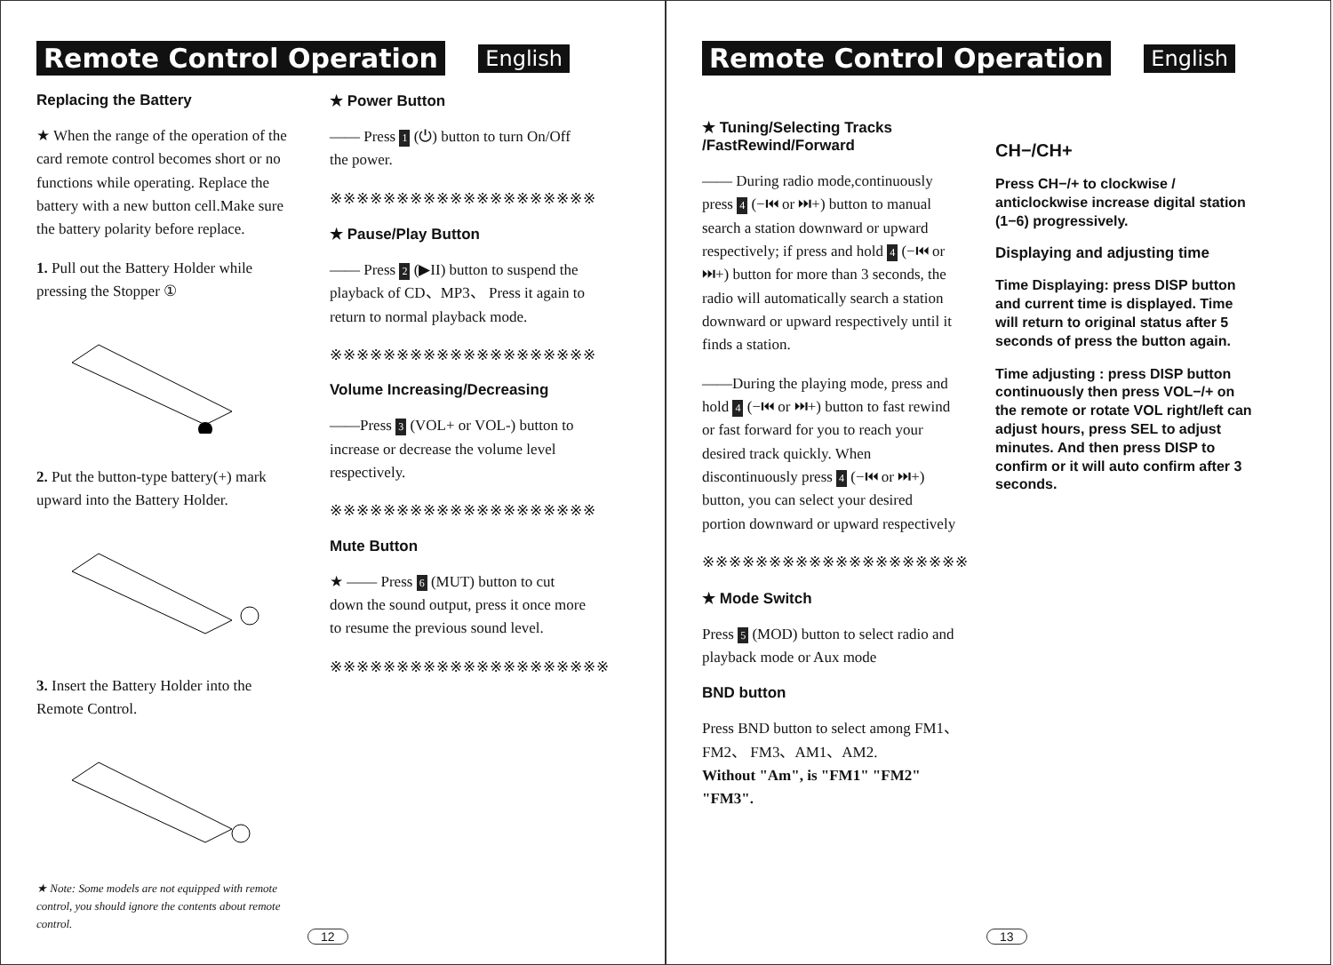Remote Control Operation English
Replacing the Battery
★ When the range of the operation of the card remote control becomes short or no functions while operating. Replace the battery with a new button cell.Make sure the battery polarity before replace.
1. Pull out the Battery Holder while pressing the Stopper ①
2. Put the button-type battery(+) mark upward into the Battery Holder.
3. Insert the Battery Holder into the Remote Control.
★ Note: Some models are not equipped with remote control, you should ignore the contents about remote control.
★ Power Button
—— Press 1 (⏻) button to turn On/Off the power.
※※※※※※※※※※※※※※※※※※※※
★ Pause/Play Button
—— Press 2 (▶II) button to suspend the playback of CD、MP3、 Press it again to return to normal playback mode.
※※※※※※※※※※※※※※※※※※※※
Volume Increasing/Decreasing
——Press 3 (VOL+ or VOL-) button to increase or decrease the volume level respectively.
※※※※※※※※※※※※※※※※※※※※
Mute Button
★ —— Press 6 (MUT) button to cut down the sound output, press it once more to resume the previous sound level.
※※※※※※※※※※※※※※※※※※※※※
12
Remote Control Operation English
★ Tuning/Selecting Tracks /FastRewind/Forward
—— During radio mode,continuously press 4 (−⏮ or ⏭+) button to manual search a station downward or upward respectively; if press and hold 4 (−⏮ or ⏭+) button for more than 3 seconds, the radio will automatically search a station downward or upward respectively until it finds a station.
——During the playing mode, press and hold 4 (−⏮ or ⏭+) button to fast rewind or fast forward for you to reach your desired track quickly. When discontinuously press 4 (−⏮ or ⏭+) button, you can select your desired portion downward or upward respectively
※※※※※※※※※※※※※※※※※※※※
★ Mode Switch
Press 5 (MOD) button to select radio and playback mode or Aux mode
BND button
Press BND button to select among FM1、FM2、 FM3、AM1、AM2.
Without "Am", is "FM1" "FM2" "FM3".
CH−/CH+
Press CH−/+ to clockwise / anticlockwise increase digital station (1−6) progressively.
Displaying and adjusting time
Time Displaying: press DISP button and current time is displayed. Time will return to original status after 5 seconds of press the button again.
Time adjusting : press DISP button continuously then press VOL−/+ on the remote or rotate VOL right/left can adjust hours, press SEL to adjust minutes. And then press DISP to confirm or it will auto confirm after 3 seconds.
13